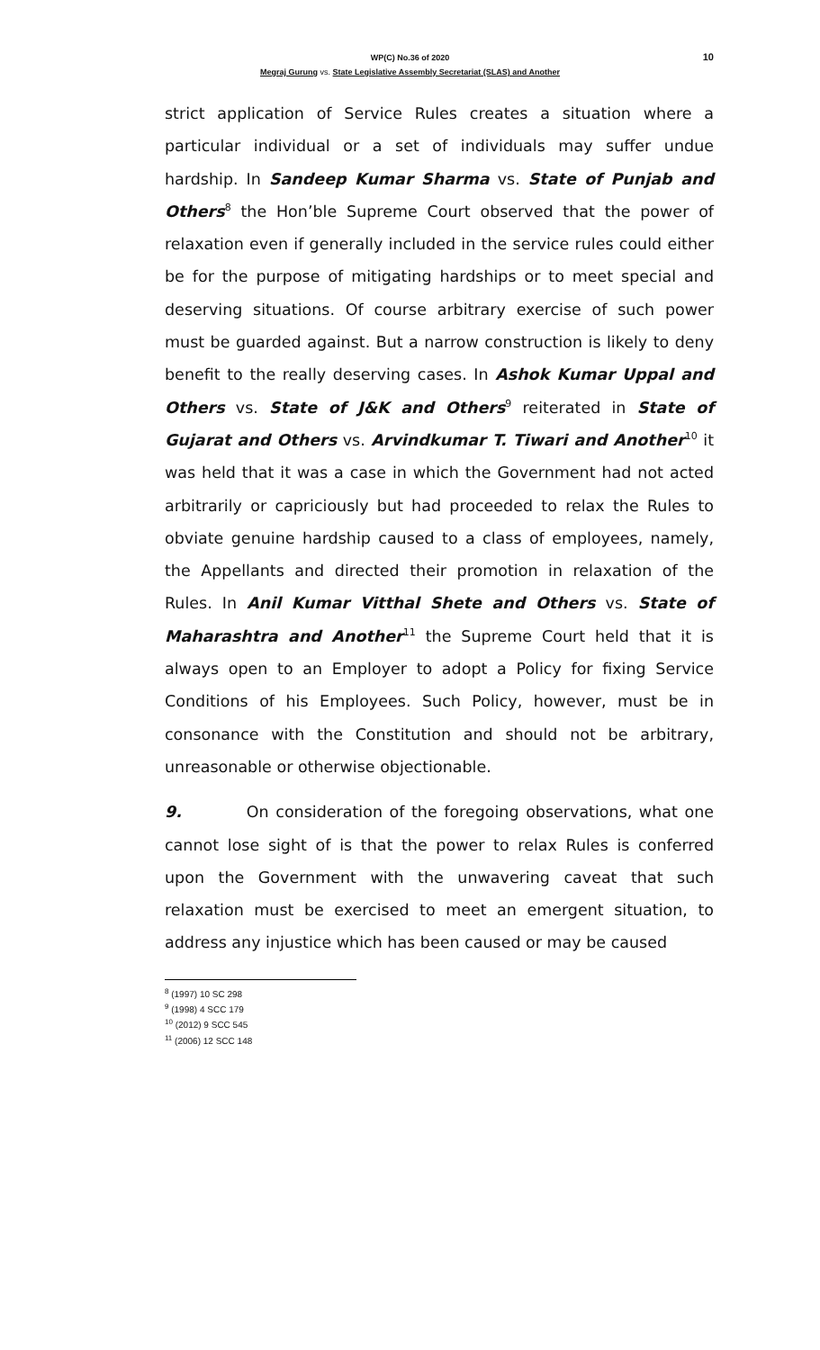WP(C) No.36 of 2020
10
Megraj Gurung vs. State Legislative Assembly Secretariat (SLAS) and Another
strict application of Service Rules creates a situation where a particular individual or a set of individuals may suffer undue hardship. In Sandeep Kumar Sharma vs. State of Punjab and Others<sup>8</sup> the Hon’ble Supreme Court observed that the power of relaxation even if generally included in the service rules could either be for the purpose of mitigating hardships or to meet special and deserving situations. Of course arbitrary exercise of such power must be guarded against. But a narrow construction is likely to deny benefit to the really deserving cases. In Ashok Kumar Uppal and Others vs. State of J&K and Others<sup>9</sup> reiterated in State of Gujarat and Others vs. Arvindkumar T. Tiwari and Another<sup>10</sup> it was held that it was a case in which the Government had not acted arbitrarily or capriciously but had proceeded to relax the Rules to obviate genuine hardship caused to a class of employees, namely, the Appellants and directed their promotion in relaxation of the Rules. In Anil Kumar Vitthal Shete and Others vs. State of Maharashtra and Another<sup>11</sup> the Supreme Court held that it is always open to an Employer to adopt a Policy for fixing Service Conditions of his Employees. Such Policy, however, must be in consonance with the Constitution and should not be arbitrary, unreasonable or otherwise objectionable.
9. On consideration of the foregoing observations, what one cannot lose sight of is that the power to relax Rules is conferred upon the Government with the unwavering caveat that such relaxation must be exercised to meet an emergent situation, to address any injustice which has been caused or may be caused
<sup>8</sup> (1997) 10 SC 298
<sup>9</sup> (1998) 4 SCC 179
<sup>10</sup> (2012) 9 SCC 545
<sup>11</sup> (2006) 12 SCC 148